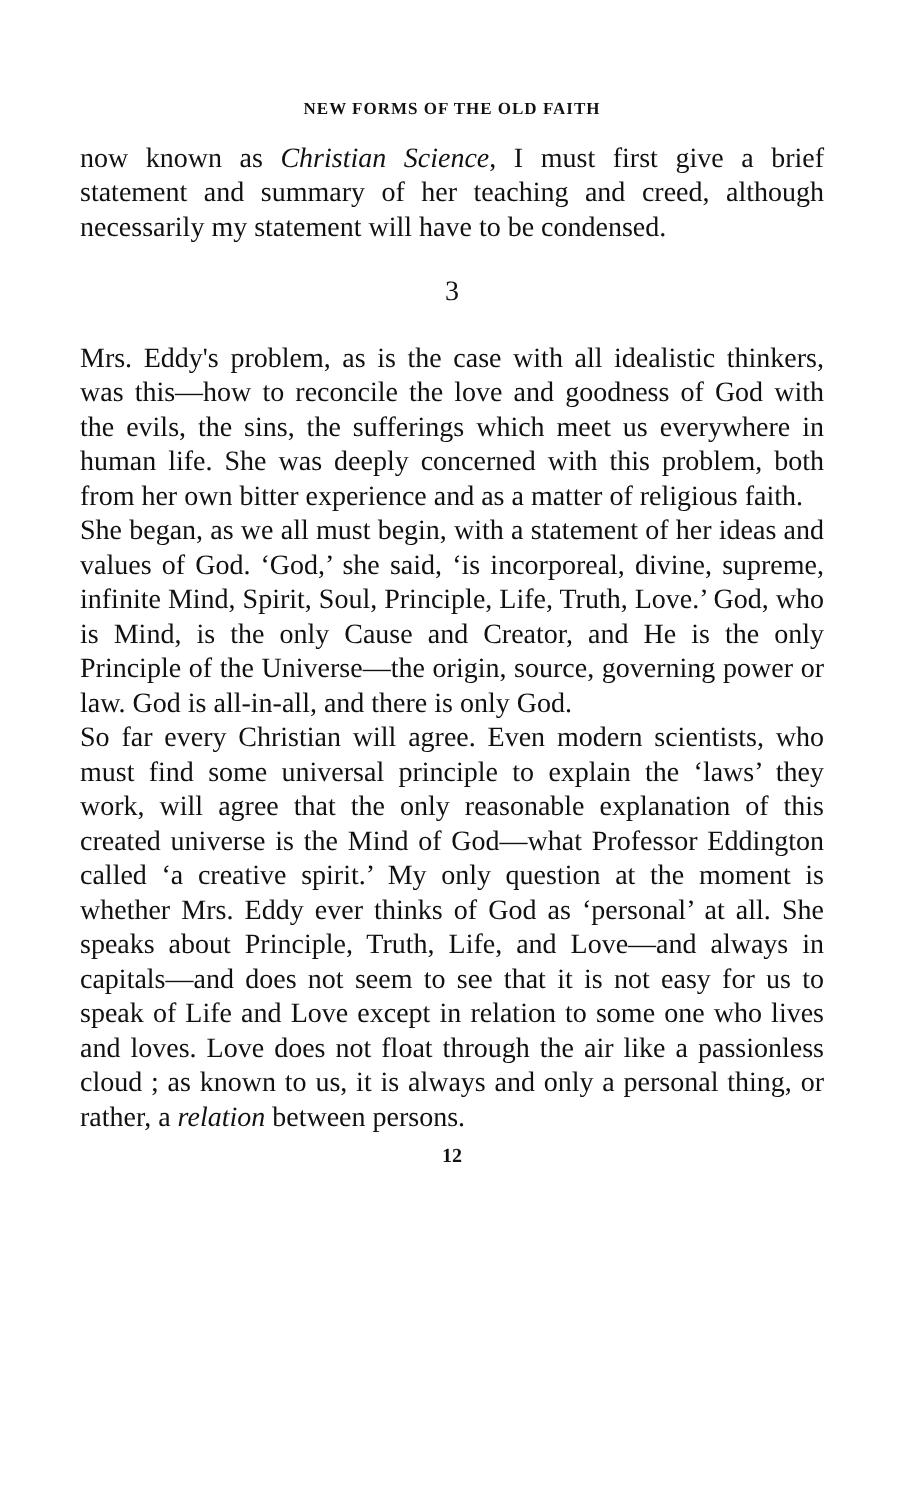NEW FORMS OF THE OLD FAITH
now known as Christian Science, I must first give a brief statement and summary of her teaching and creed, although necessarily my statement will have to be condensed.
3
Mrs. Eddy's problem, as is the case with all idealistic thinkers, was this—how to reconcile the love and goodness of God with the evils, the sins, the sufferings which meet us everywhere in human life. She was deeply concerned with this problem, both from her own bitter experience and as a matter of religious faith.
She began, as we all must begin, with a statement of her ideas and values of God. ‘God,’ she said, ‘is incorporeal, divine, supreme, infinite Mind, Spirit, Soul, Principle, Life, Truth, Love.’ God, who is Mind, is the only Cause and Creator, and He is the only Principle of the Universe—the origin, source, governing power or law. God is all-in-all, and there is only God.
So far every Christian will agree. Even modern scientists, who must find some universal principle to explain the ‘laws’ they work, will agree that the only reasonable explanation of this created universe is the Mind of God—what Professor Eddington called ‘a creative spirit.’ My only question at the moment is whether Mrs. Eddy ever thinks of God as ‘personal’ at all. She speaks about Principle, Truth, Life, and Love—and always in capitals—and does not seem to see that it is not easy for us to speak of Life and Love except in relation to some one who lives and loves. Love does not float through the air like a passionless cloud ; as known to us, it is always and only a personal thing, or rather, a relation between persons.
12